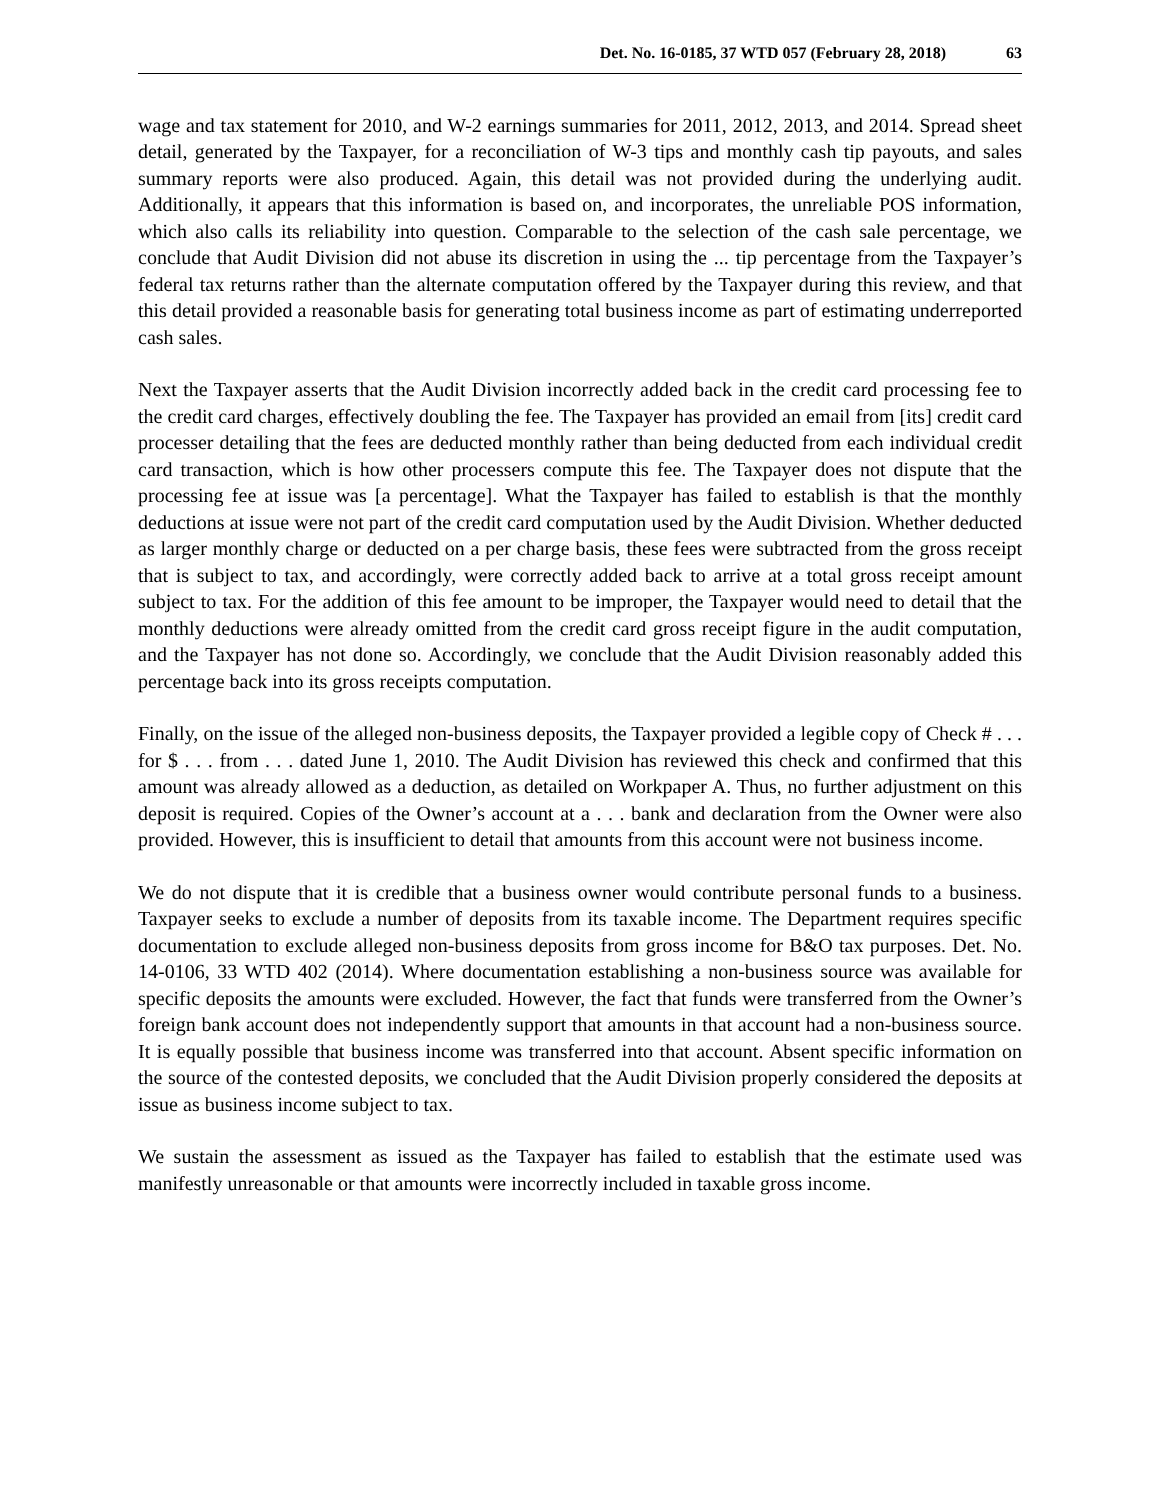Det. No. 16-0185, 37 WTD 057 (February 28, 2018) 63
wage and tax statement for 2010, and W-2 earnings summaries for 2011, 2012, 2013, and 2014. Spread sheet detail, generated by the Taxpayer, for a reconciliation of W-3 tips and monthly cash tip payouts, and sales summary reports were also produced. Again, this detail was not provided during the underlying audit. Additionally, it appears that this information is based on, and incorporates, the unreliable POS information, which also calls its reliability into question. Comparable to the selection of the cash sale percentage, we conclude that Audit Division did not abuse its discretion in using the ... tip percentage from the Taxpayer’s federal tax returns rather than the alternate computation offered by the Taxpayer during this review, and that this detail provided a reasonable basis for generating total business income as part of estimating underreported cash sales.
Next the Taxpayer asserts that the Audit Division incorrectly added back in the credit card processing fee to the credit card charges, effectively doubling the fee. The Taxpayer has provided an email from [its] credit card processer detailing that the fees are deducted monthly rather than being deducted from each individual credit card transaction, which is how other processers compute this fee. The Taxpayer does not dispute that the processing fee at issue was [a percentage]. What the Taxpayer has failed to establish is that the monthly deductions at issue were not part of the credit card computation used by the Audit Division. Whether deducted as larger monthly charge or deducted on a per charge basis, these fees were subtracted from the gross receipt that is subject to tax, and accordingly, were correctly added back to arrive at a total gross receipt amount subject to tax. For the addition of this fee amount to be improper, the Taxpayer would need to detail that the monthly deductions were already omitted from the credit card gross receipt figure in the audit computation, and the Taxpayer has not done so. Accordingly, we conclude that the Audit Division reasonably added this percentage back into its gross receipts computation.
Finally, on the issue of the alleged non-business deposits, the Taxpayer provided a legible copy of Check # . . . for $ . . . from . . . dated June 1, 2010. The Audit Division has reviewed this check and confirmed that this amount was already allowed as a deduction, as detailed on Workpaper A. Thus, no further adjustment on this deposit is required. Copies of the Owner’s account at a . . . bank and declaration from the Owner were also provided. However, this is insufficient to detail that amounts from this account were not business income.
We do not dispute that it is credible that a business owner would contribute personal funds to a business. Taxpayer seeks to exclude a number of deposits from its taxable income. The Department requires specific documentation to exclude alleged non-business deposits from gross income for B&O tax purposes. Det. No. 14-0106, 33 WTD 402 (2014). Where documentation establishing a non-business source was available for specific deposits the amounts were excluded. However, the fact that funds were transferred from the Owner’s foreign bank account does not independently support that amounts in that account had a non-business source. It is equally possible that business income was transferred into that account. Absent specific information on the source of the contested deposits, we concluded that the Audit Division properly considered the deposits at issue as business income subject to tax.
We sustain the assessment as issued as the Taxpayer has failed to establish that the estimate used was manifestly unreasonable or that amounts were incorrectly included in taxable gross income.